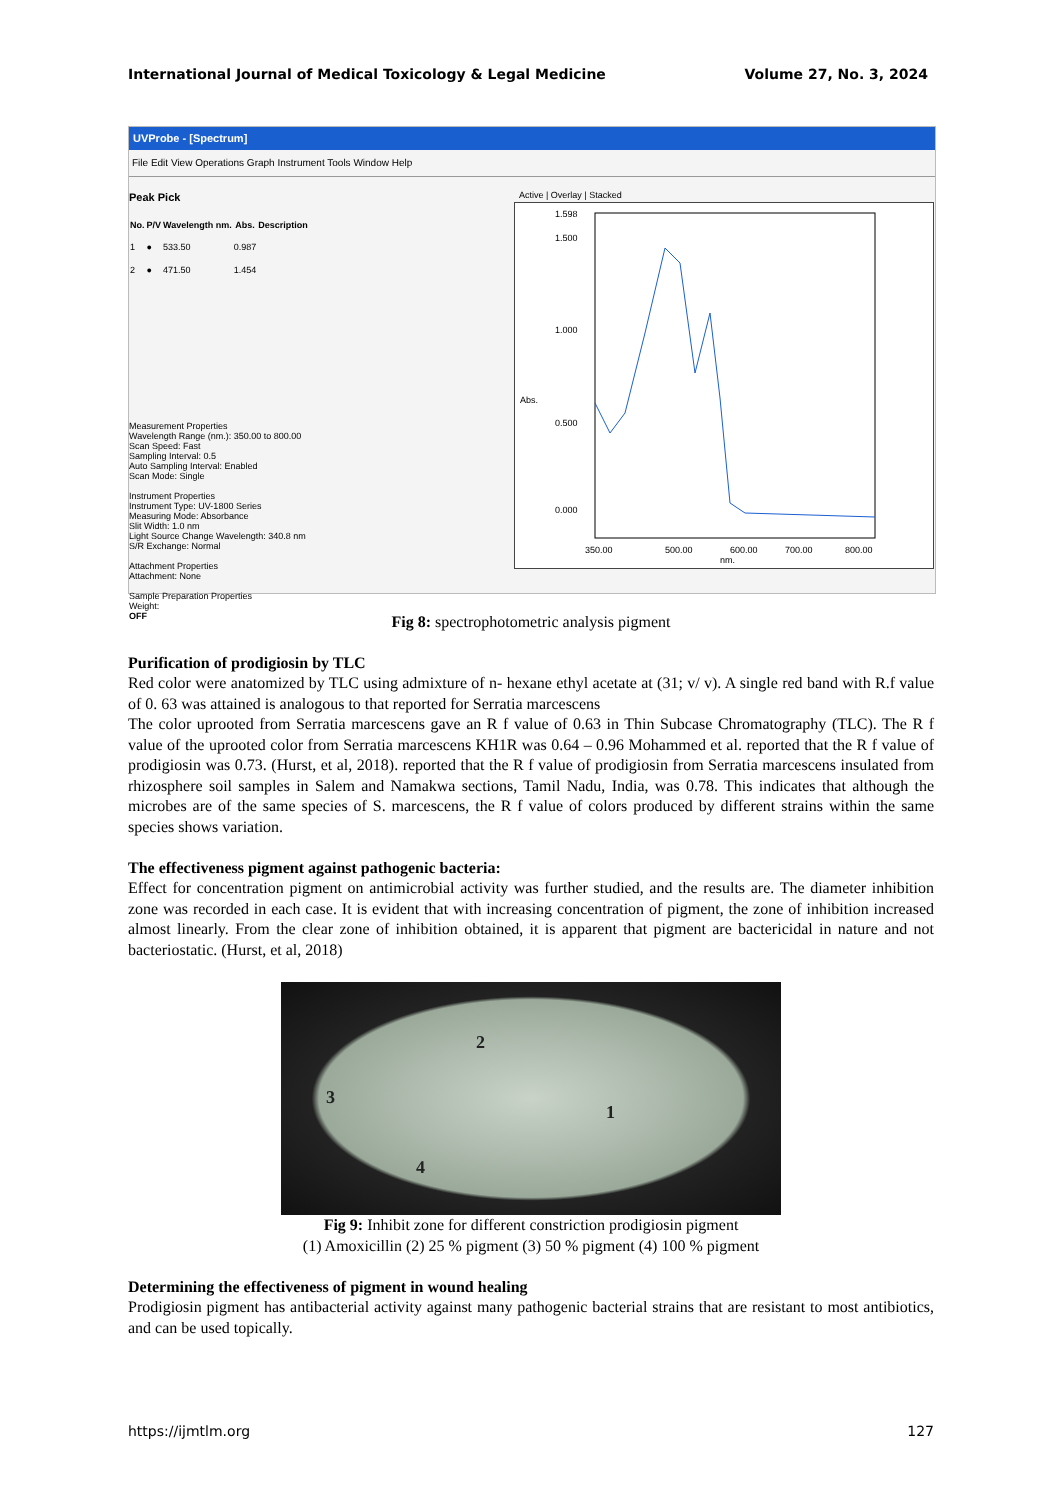International Journal of Medical Toxicology & Legal Medicine Volume 27, No. 3, 2024
UVProbe - [Spectrum]
File Edit View Operations Graph Instrument Tools Window Help
Peak Pick
| No. | P/V | Wavelength nm. | Abs. | Description |
| --- | --- | --- | --- | --- |
| 1 | ● | 533.50 | 0.987 | |
| 2 | ● | 471.50 | 1.454 | |
Measurement Properties
Wavelength Range (nm.): 350.00 to 800.00
Scan Speed: Fast
Sampling Interval: 0.5
Auto Sampling Interval: Enabled
Scan Mode: Single
Instrument Properties
Instrument Type: UV-1800 Series
Measuring Mode: Absorbance
Slit Width: 1.0 nm
Light Source Change Wavelength: 340.8 nm
S/R Exchange: Normal
Attachment Properties
Attachment: None
Sample Preparation Properties
Weight:
OFF
Active | Overlay | Stacked
1.598
1.500
1.000
0.500
0.000
Abs.
350.00
500.00
600.00
700.00
800.00
nm.
Fig 8: spectrophotometric analysis pigment
Purification of prodigiosin by TLC
Red color were anatomized by TLC using admixture of n- hexane ethyl acetate at (31; v/ v). A single red band with R.f value of 0. 63 was attained is analogous to that reported for Serratia marcescens
The color uprooted from Serratia marcescens gave an R f value of 0.63 in Thin Subcase Chromatography (TLC). The R f value of the uprooted color from Serratia marcescens KH1R was 0.64 – 0.96 Mohammed et al. reported that the R f value of prodigiosin was 0.73. (Hurst, et al, 2018). reported that the R f value of prodigiosin from Serratia marcescens insulated from rhizosphere soil samples in Salem and Namakwa sections, Tamil Nadu, India, was 0.78. This indicates that although the microbes are of the same species of S. marcescens, the R f value of colors produced by different strains within the same species shows variation.
The effectiveness pigment against pathogenic bacteria:
Effect for concentration pigment on antimicrobial activity was further studied, and the results are. The diameter inhibition zone was recorded in each case. It is evident that with increasing concentration of pigment, the zone of inhibition increased almost linearly. From the clear zone of inhibition obtained, it is apparent that pigment are bactericidal in nature and not bacteriostatic. (Hurst, et al, 2018)
2
3
1
4
Fig 9: Inhibit zone for different constriction prodigiosin pigment
(1) Amoxicillin (2) 25 % pigment (3) 50 % pigment (4) 100 % pigment
Determining the effectiveness of pigment in wound healing
Prodigiosin pigment has antibacterial activity against many pathogenic bacterial strains that are resistant to most antibiotics, and can be used topically.
https://ijmtlm.org 127